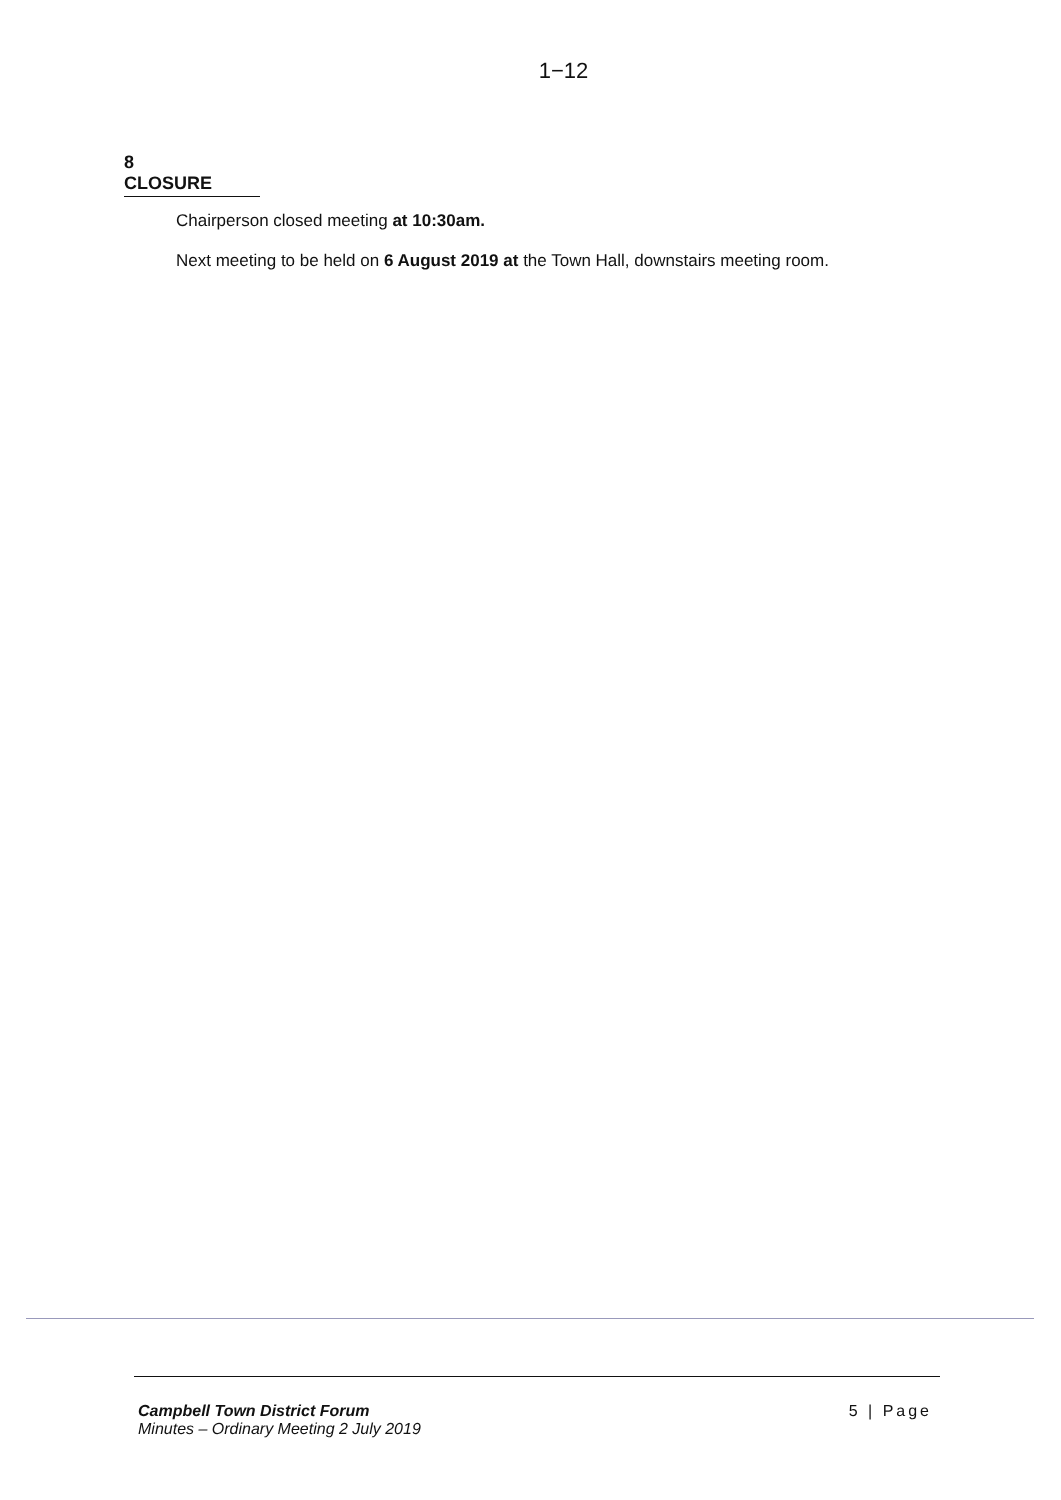1−12
8 CLOSURE
Chairperson closed meeting at 10:30am.
Next meeting to be held on 6 August 2019 at the Town Hall, downstairs meeting room.
Campbell Town District Forum
Minutes – Ordinary Meeting 2 July 2019
5 | Page